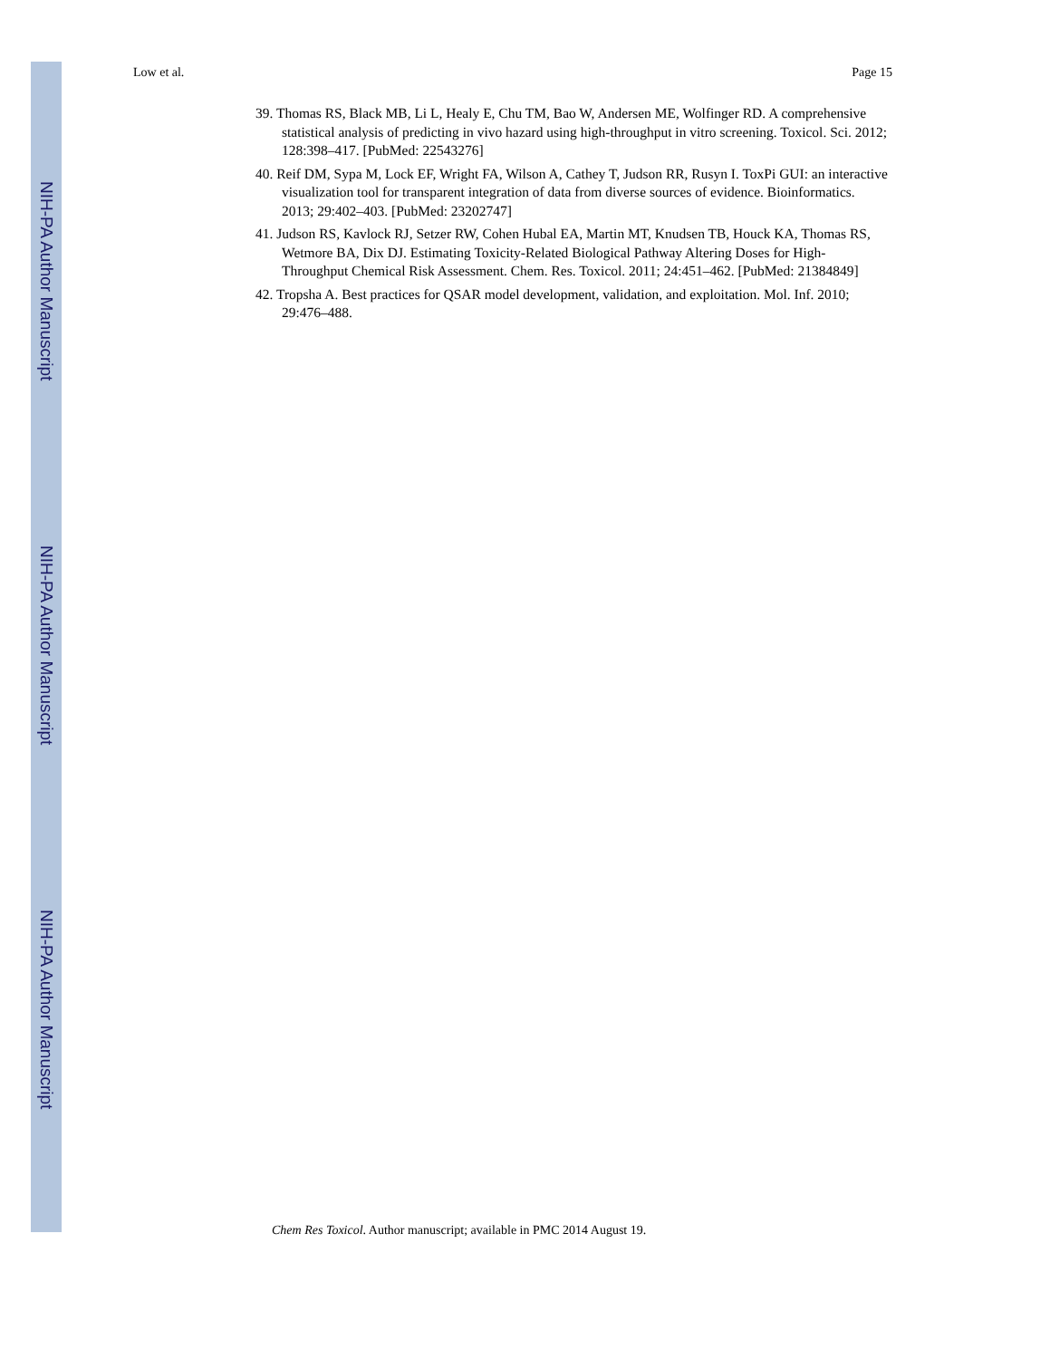NIH-PA Author Manuscript
NIH-PA Author Manuscript
NIH-PA Author Manuscript
Low et al. Page 15
39. Thomas RS, Black MB, Li L, Healy E, Chu TM, Bao W, Andersen ME, Wolfinger RD. A comprehensive statistical analysis of predicting in vivo hazard using high-throughput in vitro screening. Toxicol. Sci. 2012; 128:398–417. [PubMed: 22543276]
40. Reif DM, Sypa M, Lock EF, Wright FA, Wilson A, Cathey T, Judson RR, Rusyn I. ToxPi GUI: an interactive visualization tool for transparent integration of data from diverse sources of evidence. Bioinformatics. 2013; 29:402–403. [PubMed: 23202747]
41. Judson RS, Kavlock RJ, Setzer RW, Cohen Hubal EA, Martin MT, Knudsen TB, Houck KA, Thomas RS, Wetmore BA, Dix DJ. Estimating Toxicity-Related Biological Pathway Altering Doses for High-Throughput Chemical Risk Assessment. Chem. Res. Toxicol. 2011; 24:451–462. [PubMed: 21384849]
42. Tropsha A. Best practices for QSAR model development, validation, and exploitation. Mol. Inf. 2010; 29:476–488.
Chem Res Toxicol. Author manuscript; available in PMC 2014 August 19.